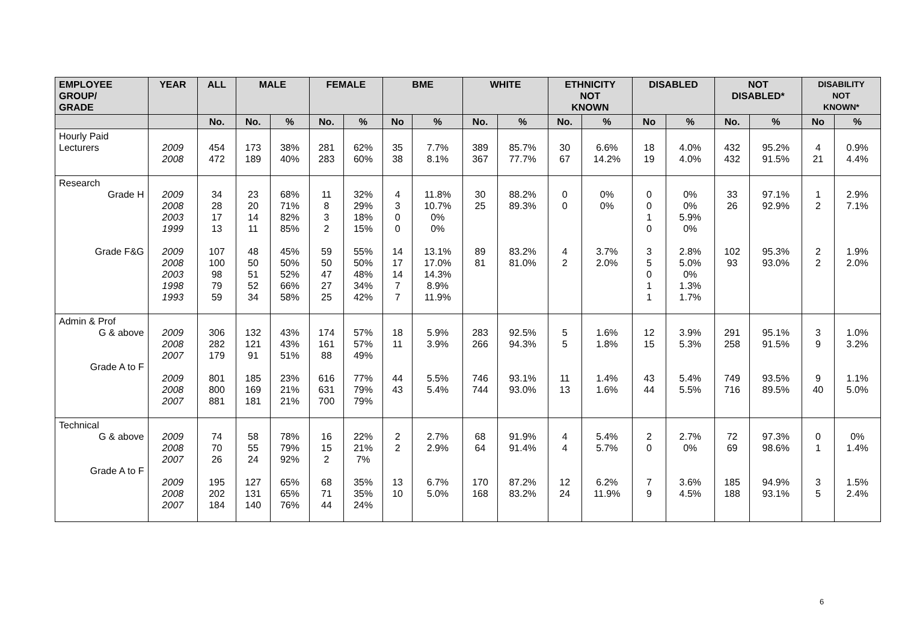| EMPLOYEE GROUP/ GRADE | YEAR | ALL | MALE | | FEMALE | | BME | | WHITE | | ETHNICITY NOT KNOWN | | DISABLED | | NOT DISABLED* | | DISABILITY NOT KNOWN* | |
| --- | --- | --- | --- | --- | --- | --- | --- | --- | --- | --- | --- | --- | --- | --- | --- | --- | --- | --- |
| | | No. | No. | % | No. | % | No | % | No. | % | No. | % | No | % | No. | % | No | % |
| Hourly Paid Lecturers | 2009 2008 | 454 472 | 173 189 | 38% 40% | 281 283 | 62% 60% | 35 38 | 7.7% 8.1% | 389 367 | 85.7% 77.7% | 30 67 | 6.6% 14.2% | 18 19 | 4.0% 4.0% | 432 432 | 95.2% 91.5% | 4 21 | 0.9% 4.4% |
| Research Grade H Grade F&G | 2009 2008 2003 1999 2009 2008 2003 1998 1993 | 34 28 17 13 107 100 98 79 59 | 23 20 14 11 48 50 51 52 34 | 68% 71% 82% 85% 45% 50% 52% 66% 58% | 11 8 3 2 59 50 47 27 25 | 32% 29% 18% 15% 55% 50% 48% 34% 42% | 4 3 0 0 14 17 14 7 7 | 11.8% 10.7% 0% 0% 13.1% 17.0% 14.3% 8.9% 11.9% | 30 25 89 81 | 88.2% 89.3% 83.2% 81.0% | 0 0 4 2 | 0% 0% 3.7% 2.0% | 0 0 1 0 3 5 0 1 1 | 0% 0% 5.9% 0% 2.8% 5.0% 0% 1.3% 1.7% | 33 26 102 93 | 97.1% 92.9% 95.3% 93.0% | 1 2 2 2 | 2.9% 7.1% 1.9% 2.0% |
| Admin & Prof G & above Grade A to F | 2009 2008 2007 2009 2008 2007 | 306 282 179 801 800 881 | 132 121 91 185 169 181 | 43% 43% 51% 23% 21% 21% | 174 161 88 616 631 700 | 57% 57% 49% 77% 79% 79% | 18 11 44 43 | 5.9% 3.9% 5.5% 5.4% | 283 266 746 744 | 92.5% 94.3% 93.1% 93.0% | 5 5 11 13 | 1.6% 1.8% 1.4% 1.6% | 12 15 43 44 | 3.9% 5.3% 5.4% 5.5% | 291 258 749 716 | 95.1% 91.5% 93.5% 89.5% | 3 9 9 40 | 1.0% 3.2% 1.1% 5.0% |
| Technical G & above Grade A to F | 2009 2008 2007 2009 2008 2007 | 74 70 26 195 202 184 | 58 55 24 127 131 140 | 78% 79% 92% 65% 65% 76% | 16 15 2 68 71 44 | 22% 21% 7% 35% 35% 24% | 2 2 13 10 | 2.7% 2.9% 6.7% 5.0% | 68 64 170 168 | 91.9% 91.4% 87.2% 83.2% | 4 4 12 24 | 5.4% 5.7% 6.2% 11.9% | 2 0 7 9 | 2.7% 0% 3.6% 4.5% | 72 69 185 188 | 97.3% 98.6% 94.9% 93.1% | 0 1 3 5 | 0% 1.4% 1.5% 2.4% |
6